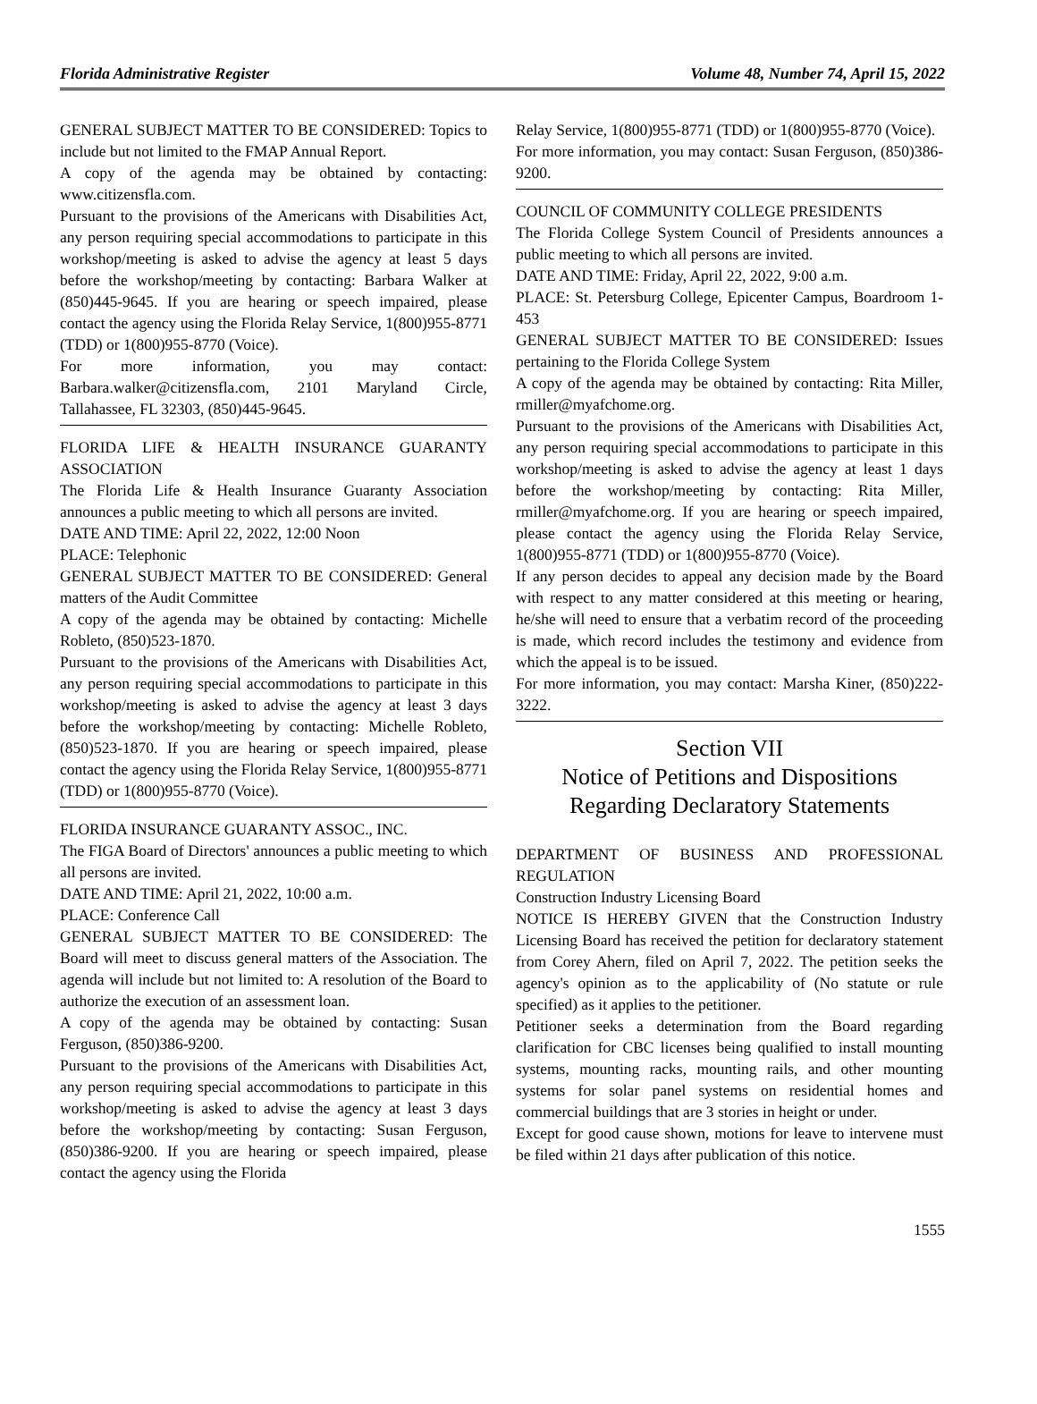Florida Administrative Register Volume 48, Number 74, April 15, 2022
GENERAL SUBJECT MATTER TO BE CONSIDERED: Topics to include but not limited to the FMAP Annual Report.
A copy of the agenda may be obtained by contacting: www.citizensfla.com.
Pursuant to the provisions of the Americans with Disabilities Act, any person requiring special accommodations to participate in this workshop/meeting is asked to advise the agency at least 5 days before the workshop/meeting by contacting: Barbara Walker at (850)445-9645. If you are hearing or speech impaired, please contact the agency using the Florida Relay Service, 1(800)955-8771 (TDD) or 1(800)955-8770 (Voice).
For more information, you may contact: Barbara.walker@citizensfla.com, 2101 Maryland Circle, Tallahassee, FL 32303, (850)445-9645.
FLORIDA LIFE & HEALTH INSURANCE GUARANTY ASSOCIATION
The Florida Life & Health Insurance Guaranty Association announces a public meeting to which all persons are invited.
DATE AND TIME: April 22, 2022, 12:00 Noon
PLACE: Telephonic
GENERAL SUBJECT MATTER TO BE CONSIDERED: General matters of the Audit Committee
A copy of the agenda may be obtained by contacting: Michelle Robleto, (850)523-1870.
Pursuant to the provisions of the Americans with Disabilities Act, any person requiring special accommodations to participate in this workshop/meeting is asked to advise the agency at least 3 days before the workshop/meeting by contacting: Michelle Robleto, (850)523-1870. If you are hearing or speech impaired, please contact the agency using the Florida Relay Service, 1(800)955-8771 (TDD) or 1(800)955-8770 (Voice).
FLORIDA INSURANCE GUARANTY ASSOC., INC.
The FIGA Board of Directors' announces a public meeting to which all persons are invited.
DATE AND TIME: April 21, 2022, 10:00 a.m.
PLACE: Conference Call
GENERAL SUBJECT MATTER TO BE CONSIDERED: The Board will meet to discuss general matters of the Association. The agenda will include but not limited to: A resolution of the Board to authorize the execution of an assessment loan.
A copy of the agenda may be obtained by contacting: Susan Ferguson, (850)386-9200.
Pursuant to the provisions of the Americans with Disabilities Act, any person requiring special accommodations to participate in this workshop/meeting is asked to advise the agency at least 3 days before the workshop/meeting by contacting: Susan Ferguson, (850)386-9200. If you are hearing or speech impaired, please contact the agency using the Florida
Relay Service, 1(800)955-8771 (TDD) or 1(800)955-8770 (Voice).
For more information, you may contact: Susan Ferguson, (850)386-9200.
COUNCIL OF COMMUNITY COLLEGE PRESIDENTS
The Florida College System Council of Presidents announces a public meeting to which all persons are invited.
DATE AND TIME: Friday, April 22, 2022, 9:00 a.m.
PLACE: St. Petersburg College, Epicenter Campus, Boardroom 1-453
GENERAL SUBJECT MATTER TO BE CONSIDERED: Issues pertaining to the Florida College System
A copy of the agenda may be obtained by contacting: Rita Miller, rmiller@myafchome.org.
Pursuant to the provisions of the Americans with Disabilities Act, any person requiring special accommodations to participate in this workshop/meeting is asked to advise the agency at least 1 days before the workshop/meeting by contacting: Rita Miller, rmiller@myafchome.org. If you are hearing or speech impaired, please contact the agency using the Florida Relay Service, 1(800)955-8771 (TDD) or 1(800)955-8770 (Voice).
If any person decides to appeal any decision made by the Board with respect to any matter considered at this meeting or hearing, he/she will need to ensure that a verbatim record of the proceeding is made, which record includes the testimony and evidence from which the appeal is to be issued.
For more information, you may contact: Marsha Kiner, (850)222-3222.
Section VII
Notice of Petitions and Dispositions
Regarding Declaratory Statements
DEPARTMENT OF BUSINESS AND PROFESSIONAL REGULATION
Construction Industry Licensing Board
NOTICE IS HEREBY GIVEN that the Construction Industry Licensing Board has received the petition for declaratory statement from Corey Ahern, filed on April 7, 2022. The petition seeks the agency's opinion as to the applicability of (No statute or rule specified) as it applies to the petitioner.
Petitioner seeks a determination from the Board regarding clarification for CBC licenses being qualified to install mounting systems, mounting racks, mounting rails, and other mounting systems for solar panel systems on residential homes and commercial buildings that are 3 stories in height or under.
Except for good cause shown, motions for leave to intervene must be filed within 21 days after publication of this notice.
1555